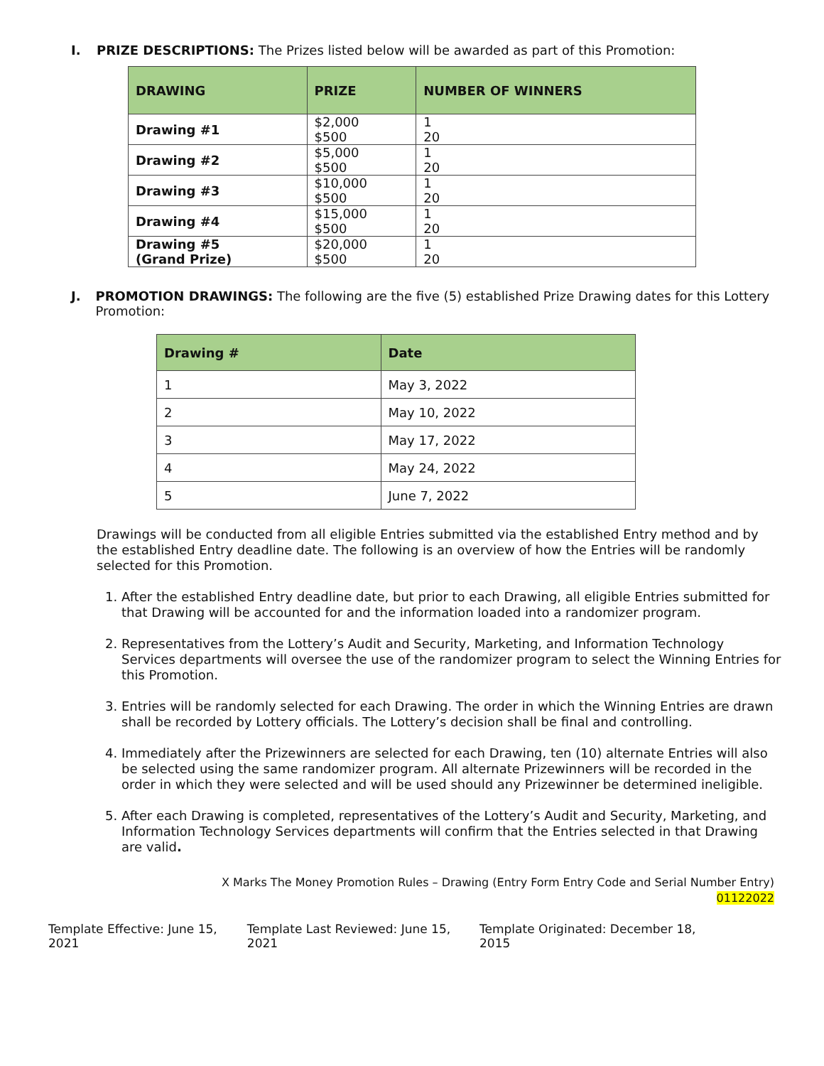I. PRIZE DESCRIPTIONS: The Prizes listed below will be awarded as part of this Promotion:
| DRAWING | PRIZE | NUMBER OF WINNERS |
| --- | --- | --- |
| Drawing #1 | $2,000 $500 | 1 20 |
| Drawing #2 | $5,000 $500 | 1 20 |
| Drawing #3 | $10,000 $500 | 1 20 |
| Drawing #4 | $15,000 $500 | 1 20 |
| Drawing #5 (Grand Prize) | $20,000 $500 | 1 20 |
J. PROMOTION DRAWINGS: The following are the five (5) established Prize Drawing dates for this Lottery Promotion:
| Drawing # | Date |
| --- | --- |
| 1 | May 3, 2022 |
| 2 | May 10, 2022 |
| 3 | May 17, 2022 |
| 4 | May 24, 2022 |
| 5 | June 7, 2022 |
Drawings will be conducted from all eligible Entries submitted via the established Entry method and by the established Entry deadline date. The following is an overview of how the Entries will be randomly selected for this Promotion.
1. After the established Entry deadline date, but prior to each Drawing, all eligible Entries submitted for that Drawing will be accounted for and the information loaded into a randomizer program.
2. Representatives from the Lottery’s Audit and Security, Marketing, and Information Technology Services departments will oversee the use of the randomizer program to select the Winning Entries for this Promotion.
3. Entries will be randomly selected for each Drawing. The order in which the Winning Entries are drawn shall be recorded by Lottery officials. The Lottery’s decision shall be final and controlling.
4. Immediately after the Prizewinners are selected for each Drawing, ten (10) alternate Entries will also be selected using the same randomizer program. All alternate Prizewinners will be recorded in the order in which they were selected and will be used should any Prizewinner be determined ineligible.
5. After each Drawing is completed, representatives of the Lottery’s Audit and Security, Marketing, and Information Technology Services departments will confirm that the Entries selected in that Drawing are valid.
X Marks The Money Promotion Rules – Drawing (Entry Form Entry Code and Serial Number Entry)
01122022
Template Effective: June 15, 2021 Template Last Reviewed: June 15, 2021 Template Originated: December 18, 2015